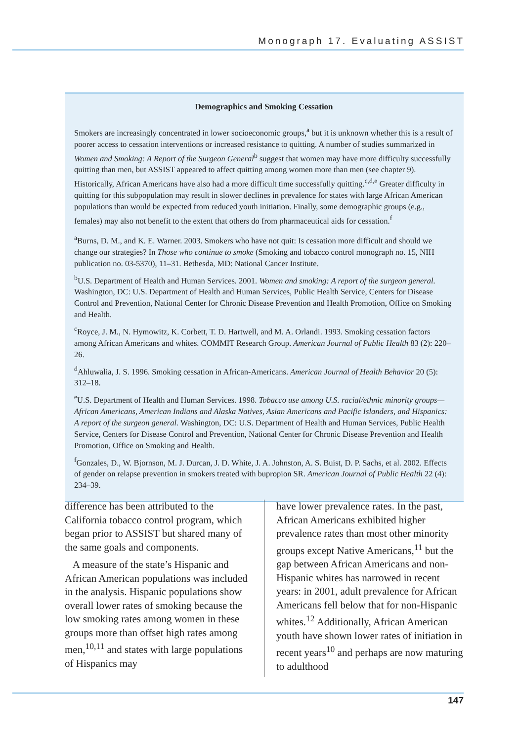Monograph 17. Evaluating ASSIST
Demographics and Smoking Cessation
Smokers are increasingly concentrated in lower socioeconomic groups,<sup>a</sup> but it is unknown whether this is a result of poorer access to cessation interventions or increased resistance to quitting. A number of studies summarized in Women and Smoking: A Report of the Surgeon General<sup>b</sup> suggest that women may have more difficulty successfully quitting than men, but ASSIST appeared to affect quitting among women more than men (see chapter 9). Historically, African Americans have also had a more difficult time successfully quitting.<sup>c,d,e</sup> Greater difficulty in quitting for this subpopulation may result in slower declines in prevalence for states with large African American populations than would be expected from reduced youth initiation. Finally, some demographic groups (e.g., females) may also not benefit to the extent that others do from pharmaceutical aids for cessation.<sup>f</sup>
<sup>a</sup> Burns, D. M., and K. E. Warner. 2003. Smokers who have not quit: Is cessation more difficult and should we change our strategies? In Those who continue to smoke (Smoking and tobacco control monograph no. 15, NIH publication no. 03-5370), 11–31. Bethesda, MD: National Cancer Institute.
<sup>b</sup> U.S. Department of Health and Human Services. 2001. Women and smoking: A report of the surgeon general. Washington, DC: U.S. Department of Health and Human Services, Public Health Service, Centers for Disease Control and Prevention, National Center for Chronic Disease Prevention and Health Promotion, Office on Smoking and Health.
<sup>c</sup> Royce, J. M., N. Hymowitz, K. Corbett, T. D. Hartwell, and M. A. Orlandi. 1993. Smoking cessation factors among African Americans and whites. COMMIT Research Group. American Journal of Public Health 83 (2): 220–26.
<sup>d</sup> Ahluwalia, J. S. 1996. Smoking cessation in African-Americans. American Journal of Health Behavior 20 (5): 312–18.
<sup>e</sup> U.S. Department of Health and Human Services. 1998. Tobacco use among U.S. racial/ethnic minority groups—African Americans, American Indians and Alaska Natives, Asian Americans and Pacific Islanders, and Hispanics: A report of the surgeon general. Washington, DC: U.S. Department of Health and Human Services, Public Health Service, Centers for Disease Control and Prevention, National Center for Chronic Disease Prevention and Health Promotion, Office on Smoking and Health.
<sup>f</sup> Gonzales, D., W. Bjornson, M. J. Durcan, J. D. White, J. A. Johnston, A. S. Buist, D. P. Sachs, et al. 2002. Effects of gender on relapse prevention in smokers treated with bupropion SR. American Journal of Public Health 22 (4): 234–39.
difference has been attributed to the California tobacco control program, which began prior to ASSIST but shared many of the same goals and components.
A measure of the state’s Hispanic and African American populations was included in the analysis. Hispanic populations show overall lower rates of smoking because the low smoking rates among women in these groups more than offset high rates among men,<sup>10,11</sup> and states with large populations of Hispanics may
have lower prevalence rates. In the past, African Americans exhibited higher prevalence rates than most other minority groups except Native Americans,<sup>11</sup> but the gap between African Americans and non-Hispanic whites has narrowed in recent years: in 2001, adult prevalence for African Americans fell below that for non-Hispanic whites.<sup>12</sup> Additionally, African American youth have shown lower rates of initiation in recent years<sup>10</sup> and perhaps are now maturing to adulthood
147